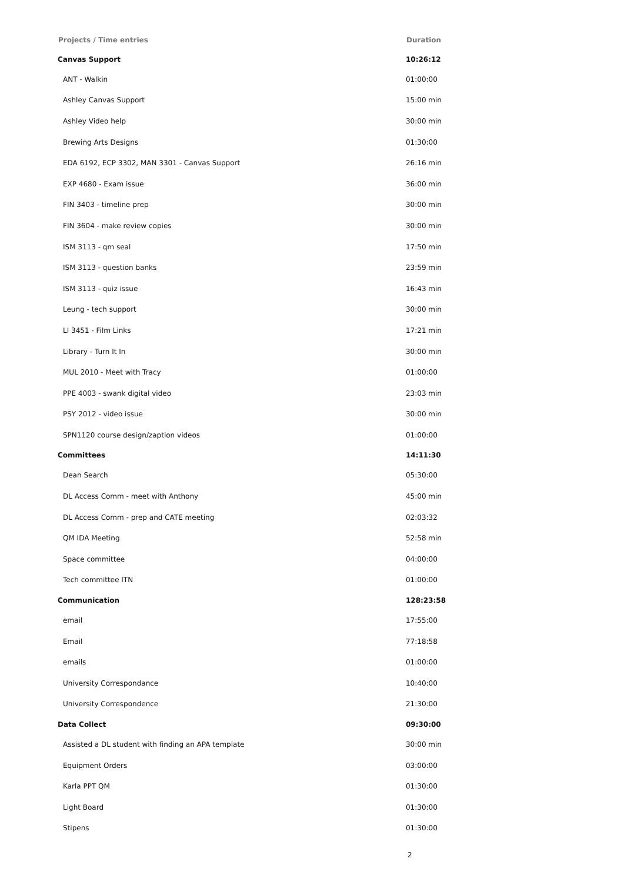| Projects / Time entries | Duration |
| --- | --- |
| Canvas Support | 10:26:12 |
| ANT - Walkin | 01:00:00 |
| Ashley Canvas Support | 15:00 min |
| Ashley Video help | 30:00 min |
| Brewing Arts Designs | 01:30:00 |
| EDA 6192, ECP 3302, MAN 3301 - Canvas Support | 26:16 min |
| EXP 4680 - Exam issue | 36:00 min |
| FIN 3403 - timeline prep | 30:00 min |
| FIN 3604 - make review copies | 30:00 min |
| ISM 3113 - qm seal | 17:50 min |
| ISM 3113 - question banks | 23:59 min |
| ISM 3113 - quiz issue | 16:43 min |
| Leung - tech support | 30:00 min |
| LI 3451 - Film Links | 17:21 min |
| Library - Turn It In | 30:00 min |
| MUL 2010 - Meet with Tracy | 01:00:00 |
| PPE 4003 - swank digital video | 23:03 min |
| PSY 2012 - video issue | 30:00 min |
| SPN1120 course design/zaption videos | 01:00:00 |
| Committees | 14:11:30 |
| Dean Search | 05:30:00 |
| DL Access Comm - meet with Anthony | 45:00 min |
| DL Access Comm - prep and CATE meeting | 02:03:32 |
| QM IDA Meeting | 52:58 min |
| Space committee | 04:00:00 |
| Tech committee ITN | 01:00:00 |
| Communication | 128:23:58 |
| email | 17:55:00 |
| Email | 77:18:58 |
| emails | 01:00:00 |
| University Correspondance | 10:40:00 |
| University Correspondence | 21:30:00 |
| Data Collect | 09:30:00 |
| Assisted a DL student with finding an APA template | 30:00 min |
| Equipment Orders | 03:00:00 |
| Karla PPT QM | 01:30:00 |
| Light Board | 01:30:00 |
| Stipens | 01:30:00 |
2